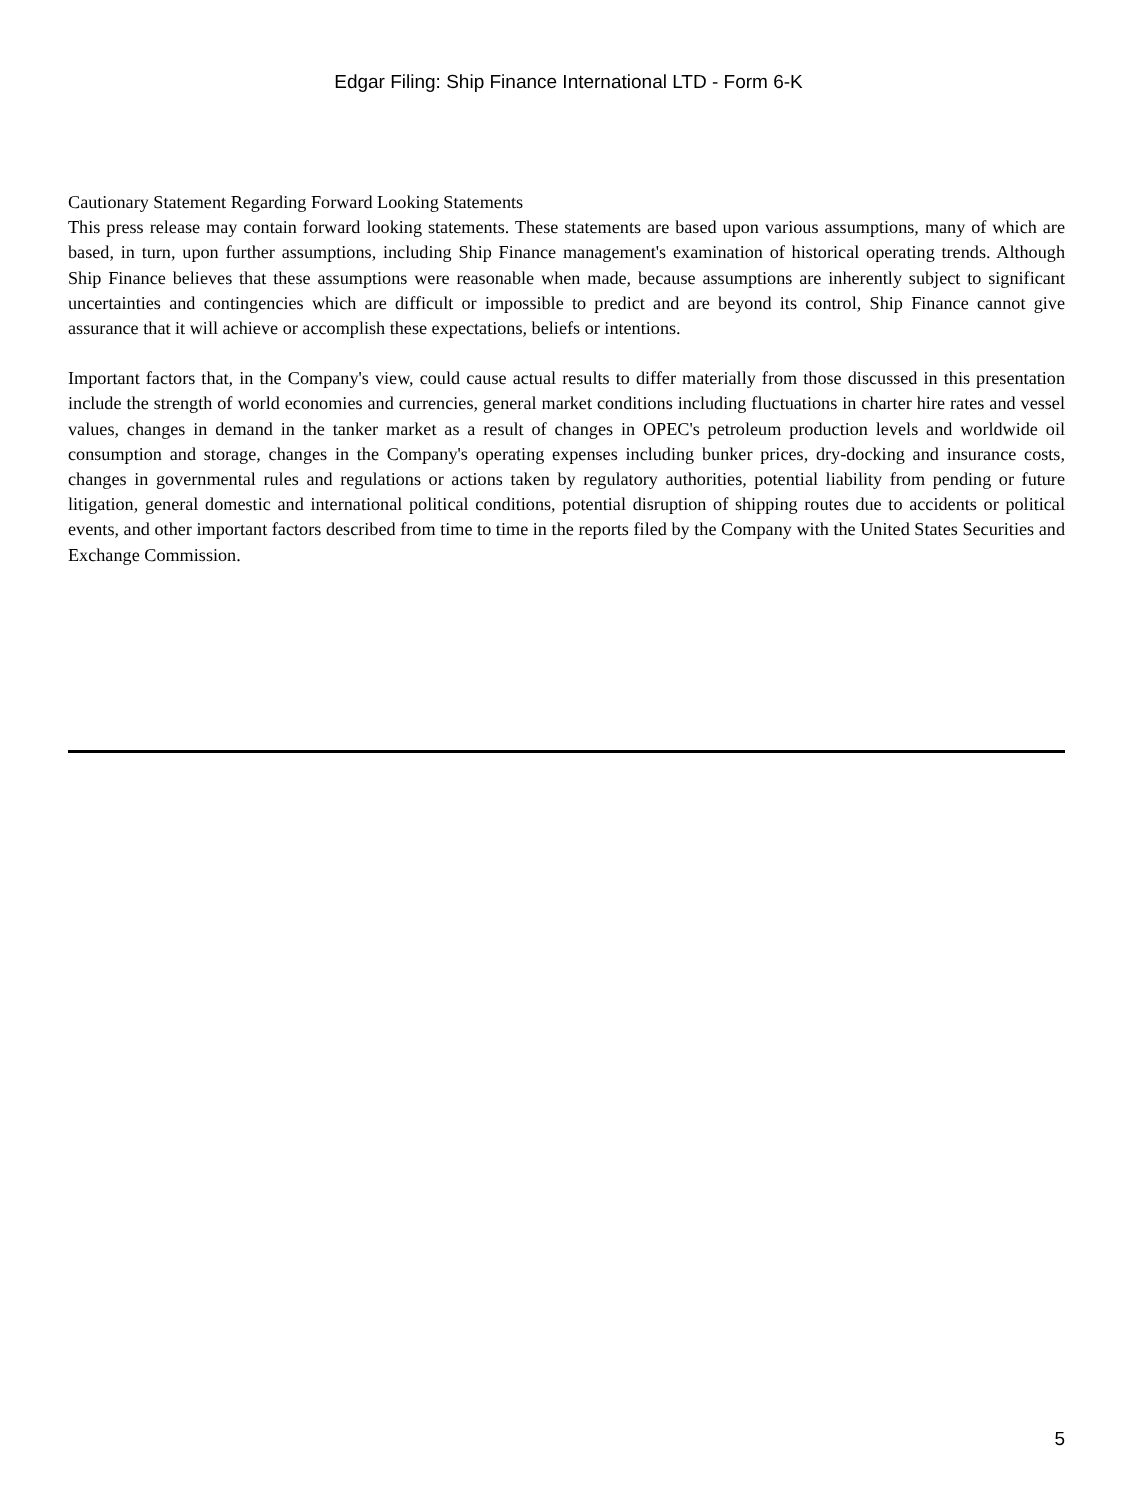Edgar Filing: Ship Finance International LTD - Form 6-K
Cautionary Statement Regarding Forward Looking Statements
This press release may contain forward looking statements. These statements are based upon various assumptions, many of which are based, in turn, upon further assumptions, including Ship Finance management's examination of historical operating trends. Although Ship Finance believes that these assumptions were reasonable when made, because assumptions are inherently subject to significant uncertainties and contingencies which are difficult or impossible to predict and are beyond its control, Ship Finance cannot give assurance that it will achieve or accomplish these expectations, beliefs or intentions.
Important factors that, in the Company's view, could cause actual results to differ materially from those discussed in this presentation include the strength of world economies and currencies, general market conditions including fluctuations in charter hire rates and vessel values, changes in demand in the tanker market as a result of changes in OPEC's petroleum production levels and worldwide oil consumption and storage, changes in the Company's operating expenses including bunker prices, dry-docking and insurance costs, changes in governmental rules and regulations or actions taken by regulatory authorities, potential liability from pending or future litigation, general domestic and international political conditions, potential disruption of shipping routes due to accidents or political events, and other important factors described from time to time in the reports filed by the Company with the United States Securities and Exchange Commission.
5